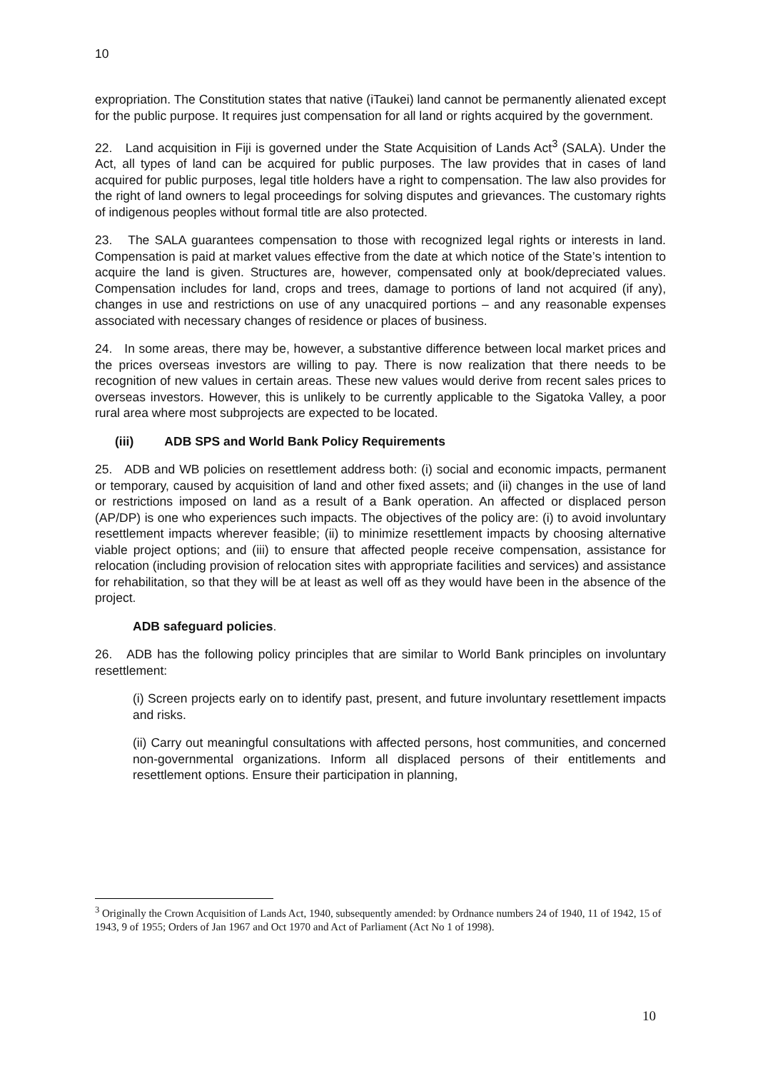10
expropriation. The Constitution states that native (iTaukei) land cannot be permanently alienated except for the public purpose. It requires just compensation for all land or rights acquired by the government.
22. Land acquisition in Fiji is governed under the State Acquisition of Lands Act<sup>3</sup> (SALA). Under the Act, all types of land can be acquired for public purposes. The law provides that in cases of land acquired for public purposes, legal title holders have a right to compensation. The law also provides for the right of land owners to legal proceedings for solving disputes and grievances. The customary rights of indigenous peoples without formal title are also protected.
23. The SALA guarantees compensation to those with recognized legal rights or interests in land. Compensation is paid at market values effective from the date at which notice of the State’s intention to acquire the land is given. Structures are, however, compensated only at book/depreciated values. Compensation includes for land, crops and trees, damage to portions of land not acquired (if any), changes in use and restrictions on use of any unacquired portions – and any reasonable expenses associated with necessary changes of residence or places of business.
24. In some areas, there may be, however, a substantive difference between local market prices and the prices overseas investors are willing to pay. There is now realization that there needs to be recognition of new values in certain areas. These new values would derive from recent sales prices to overseas investors. However, this is unlikely to be currently applicable to the Sigatoka Valley, a poor rural area where most subprojects are expected to be located.
(iii) ADB SPS and World Bank Policy Requirements
25. ADB and WB policies on resettlement address both: (i) social and economic impacts, permanent or temporary, caused by acquisition of land and other fixed assets; and (ii) changes in the use of land or restrictions imposed on land as a result of a Bank operation. An affected or displaced person (AP/DP) is one who experiences such impacts. The objectives of the policy are: (i) to avoid involuntary resettlement impacts wherever feasible; (ii) to minimize resettlement impacts by choosing alternative viable project options; and (iii) to ensure that affected people receive compensation, assistance for relocation (including provision of relocation sites with appropriate facilities and services) and assistance for rehabilitation, so that they will be at least as well off as they would have been in the absence of the project.
ADB safeguard policies.
26. ADB has the following policy principles that are similar to World Bank principles on involuntary resettlement:
(i) Screen projects early on to identify past, present, and future involuntary resettlement impacts and risks.
(ii) Carry out meaningful consultations with affected persons, host communities, and concerned non-governmental organizations. Inform all displaced persons of their entitlements and resettlement options. Ensure their participation in planning,
<sup>3</sup> Originally the Crown Acquisition of Lands Act, 1940, subsequently amended: by Ordnance numbers 24 of 1940, 11 of 1942, 15 of 1943, 9 of 1955; Orders of Jan 1967 and Oct 1970 and Act of Parliament (Act No 1 of 1998).
10